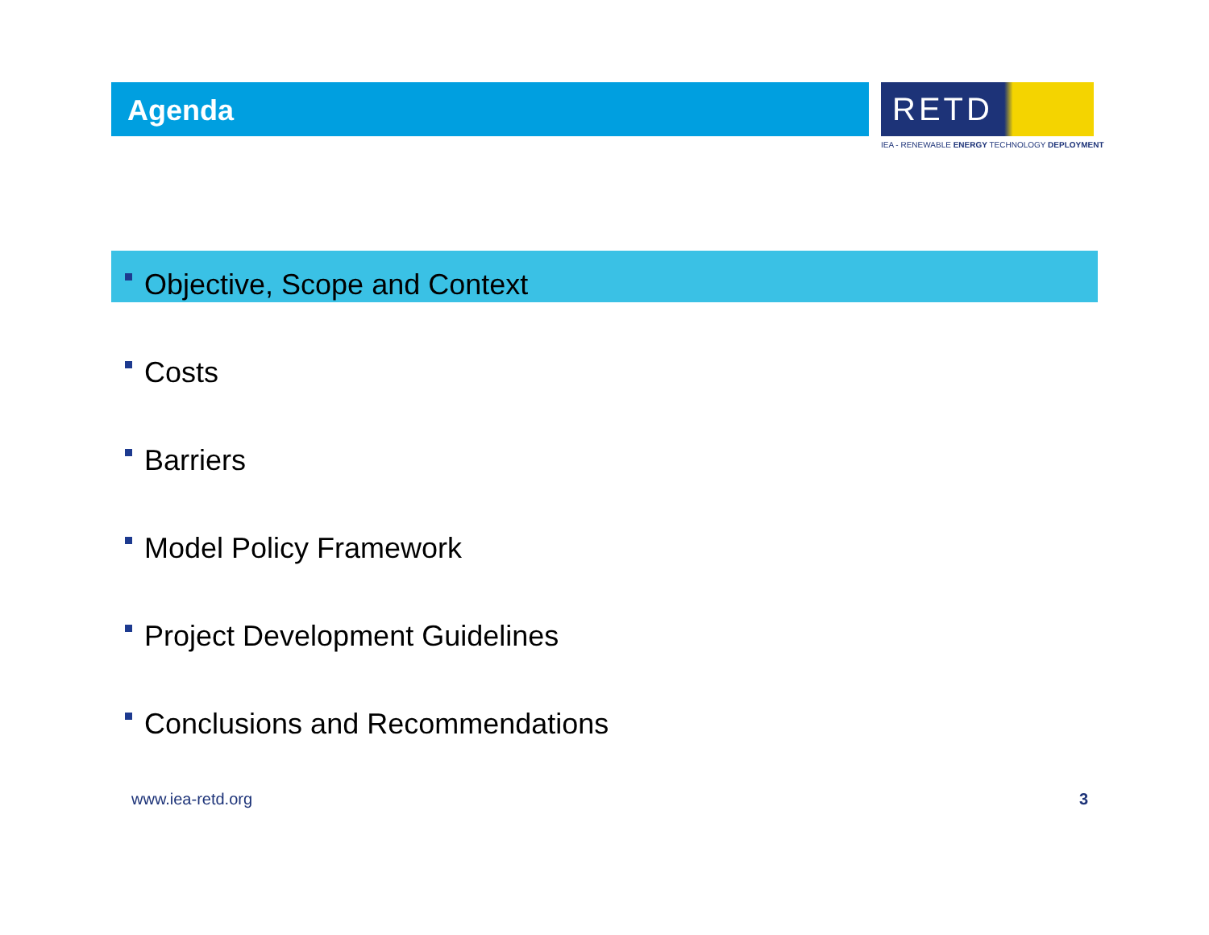Agenda
RETD
IEA - RENEWABLE ENERGY TECHNOLOGY DEPLOYMENT
Objective, Scope and Context
Costs
Barriers
Model Policy Framework
Project Development Guidelines
Conclusions and Recommendations
www.iea-retd.org 3